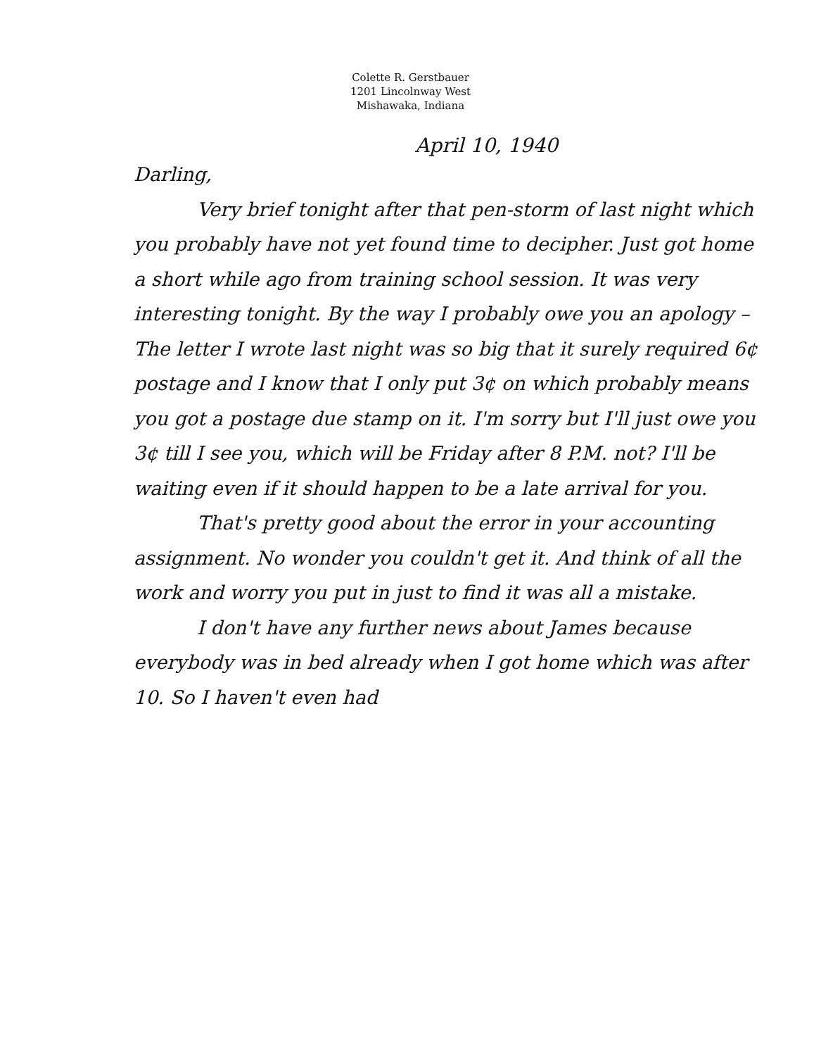Colette R. Gerstbauer
1201 Lincolnway West
Mishawaka, Indiana
April 10, 1940
Darling,
Very brief tonight after that pen-storm of last night which you probably have not yet found time to decipher. Just got home a short while ago from training school session. It was very interesting tonight. By the way I probably owe you an apology – The letter I wrote last night was so big that it surely required 6¢ postage and I know that I only put 3¢ on which probably means you got a postage due stamp on it. I'm sorry but I'll just owe you 3¢ till I see you, which will be Friday after 8 P.M. not? I'll be waiting even if it should happen to be a late arrival for you.
That's pretty good about the error in your accounting assignment. No wonder you couldn't get it. And think of all the work and worry you put in just to find it was all a mistake.
I don't have any further news about James because everybody was in bed already when I got home which was after 10. So I haven't even had